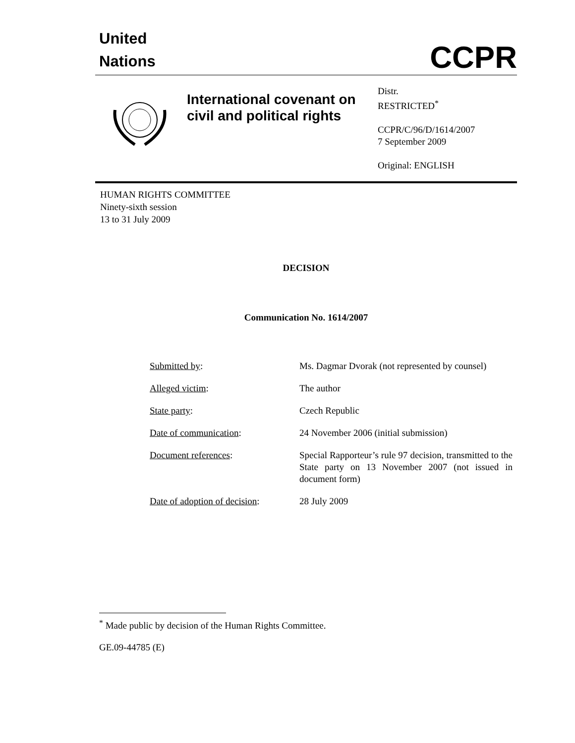United
Nations
CCPR
International covenant on civil and political rights
Distr.
RESTRICTED<sup>*</sup>
CCPR/C/96/D/1614/2007
7 September 2009
Original: ENGLISH
HUMAN RIGHTS COMMITTEE
Ninety-sixth session
13 to 31 July 2009
DECISION
Communication No. 1614/2007
| Submitted by : | Ms. Dagmar Dvorak (not represented by counsel) |
| Alleged victim : | The author |
| State party : | Czech Republic |
| Date of communication : | 24 November 2006 (initial submission) |
| Document references : | Special Rapporteur’s rule 97 decision, transmitted to the State party on 13 November 2007 (not issued in document form) |
| Date of adoption of decision : | 28 July 2009 |
<sup>*</sup> Made public by decision of the Human Rights Committee.
GE.09-44785 (E)